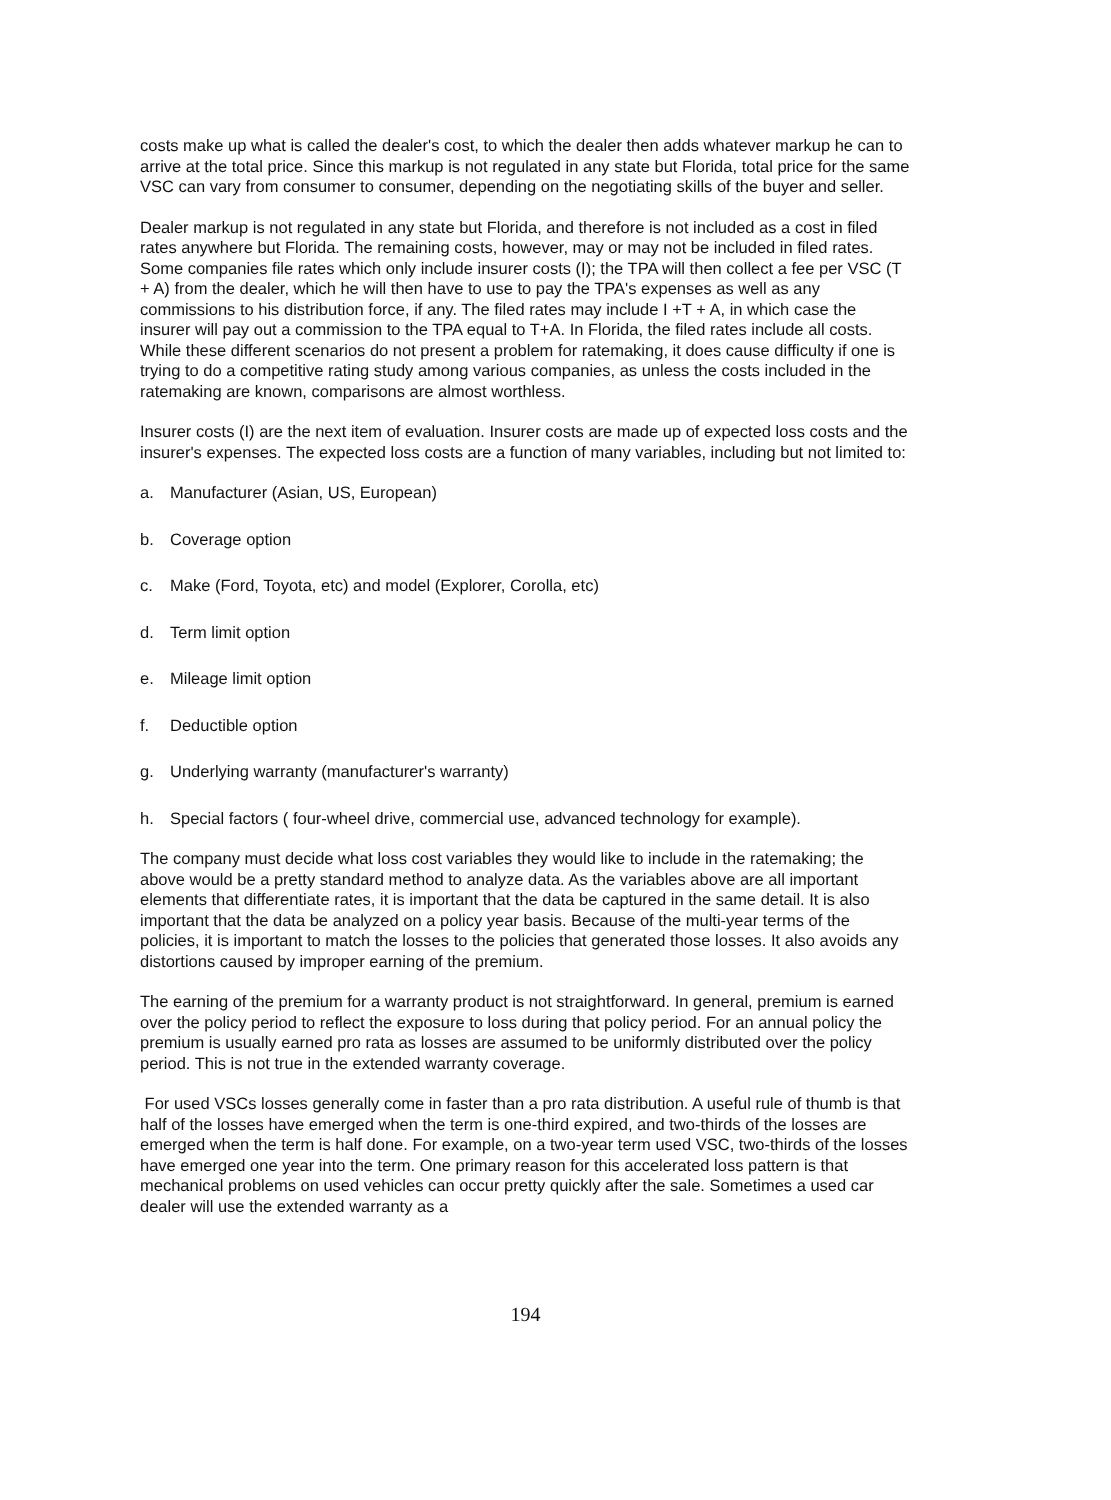costs make up what is called the dealer's cost, to which the dealer then adds whatever markup he can to arrive at the total price. Since this markup is not regulated in any state but Florida, total price for the same VSC can vary from consumer to consumer, depending on the negotiating skills of the buyer and seller.
Dealer markup is not regulated in any state but Florida, and therefore is not included as a cost in filed rates anywhere but Florida. The remaining costs, however, may or may not be included in filed rates. Some companies file rates which only include insurer costs (I); the TPA will then collect a fee per VSC (T + A) from the dealer, which he will then have to use to pay the TPA's expenses as well as any commissions to his distribution force, if any. The filed rates may include I +T + A, in which case the insurer will pay out a commission to the TPA equal to T+A. In Florida, the filed rates include all costs. While these different scenarios do not present a problem for ratemaking, it does cause difficulty if one is trying to do a competitive rating study among various companies, as unless the costs included in the ratemaking are known, comparisons are almost worthless.
Insurer costs (I) are the next item of evaluation. Insurer costs are made up of expected loss costs and the insurer's expenses. The expected loss costs are a function of many variables, including but not limited to:
a. Manufacturer (Asian, US, European)
b. Coverage option
c. Make (Ford, Toyota, etc) and model (Explorer, Corolla, etc)
d. Term limit option
e. Mileage limit option
f. Deductible option
g. Underlying warranty (manufacturer's warranty)
h. Special factors ( four-wheel drive, commercial use, advanced technology for example).
The company must decide what loss cost variables they would like to include in the ratemaking; the above would be a pretty standard method to analyze data. As the variables above are all important elements that differentiate rates, it is important that the data be captured in the same detail. It is also important that the data be analyzed on a policy year basis. Because of the multi-year terms of the policies, it is important to match the losses to the policies that generated those losses. It also avoids any distortions caused by improper earning of the premium.
The earning of the premium for a warranty product is not straightforward. In general, premium is earned over the policy period to reflect the exposure to loss during that policy period. For an annual policy the premium is usually earned pro rata as losses are assumed to be uniformly distributed over the policy period. This is not true in the extended warranty coverage.
For used VSCs losses generally come in faster than a pro rata distribution. A useful rule of thumb is that half of the losses have emerged when the term is one-third expired, and two-thirds of the losses are emerged when the term is half done. For example, on a two-year term used VSC, two-thirds of the losses have emerged one year into the term. One primary reason for this accelerated loss pattern is that mechanical problems on used vehicles can occur pretty quickly after the sale. Sometimes a used car dealer will use the extended warranty as a
194